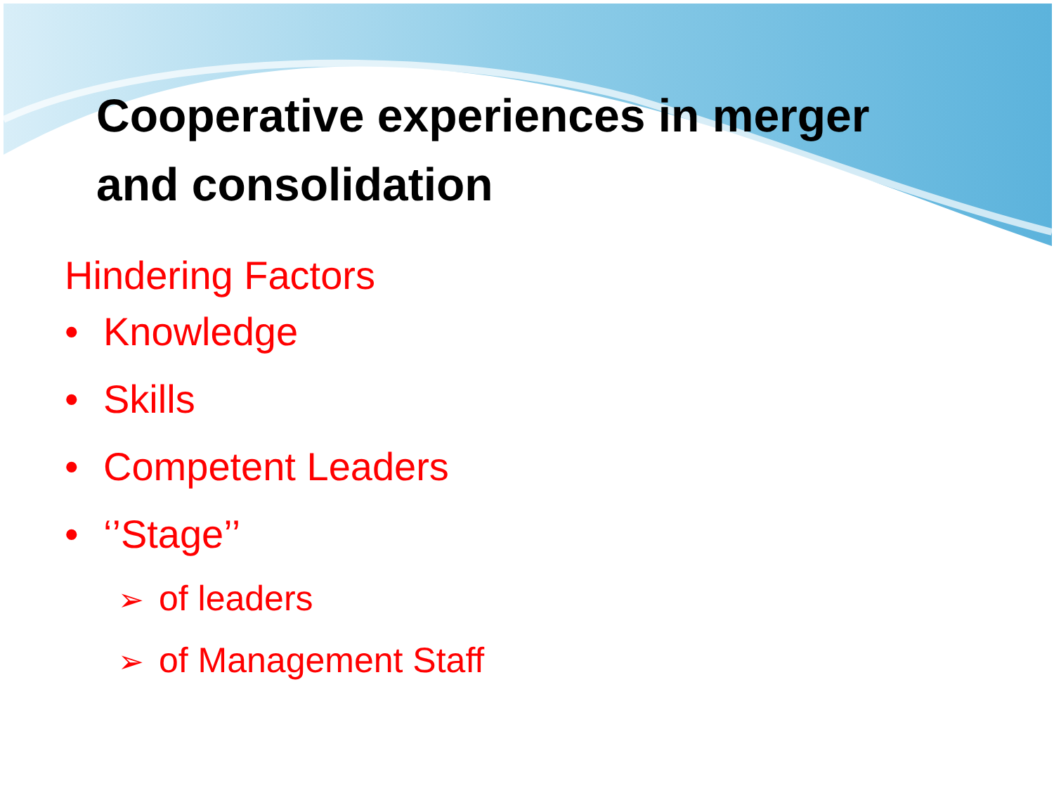Cooperative experiences in merger
and consolidation
Hindering Factors
• Knowledge
• Skills
• Competent Leaders
• ‘’Stage’’
➢ of leaders
➢ of Management Staff